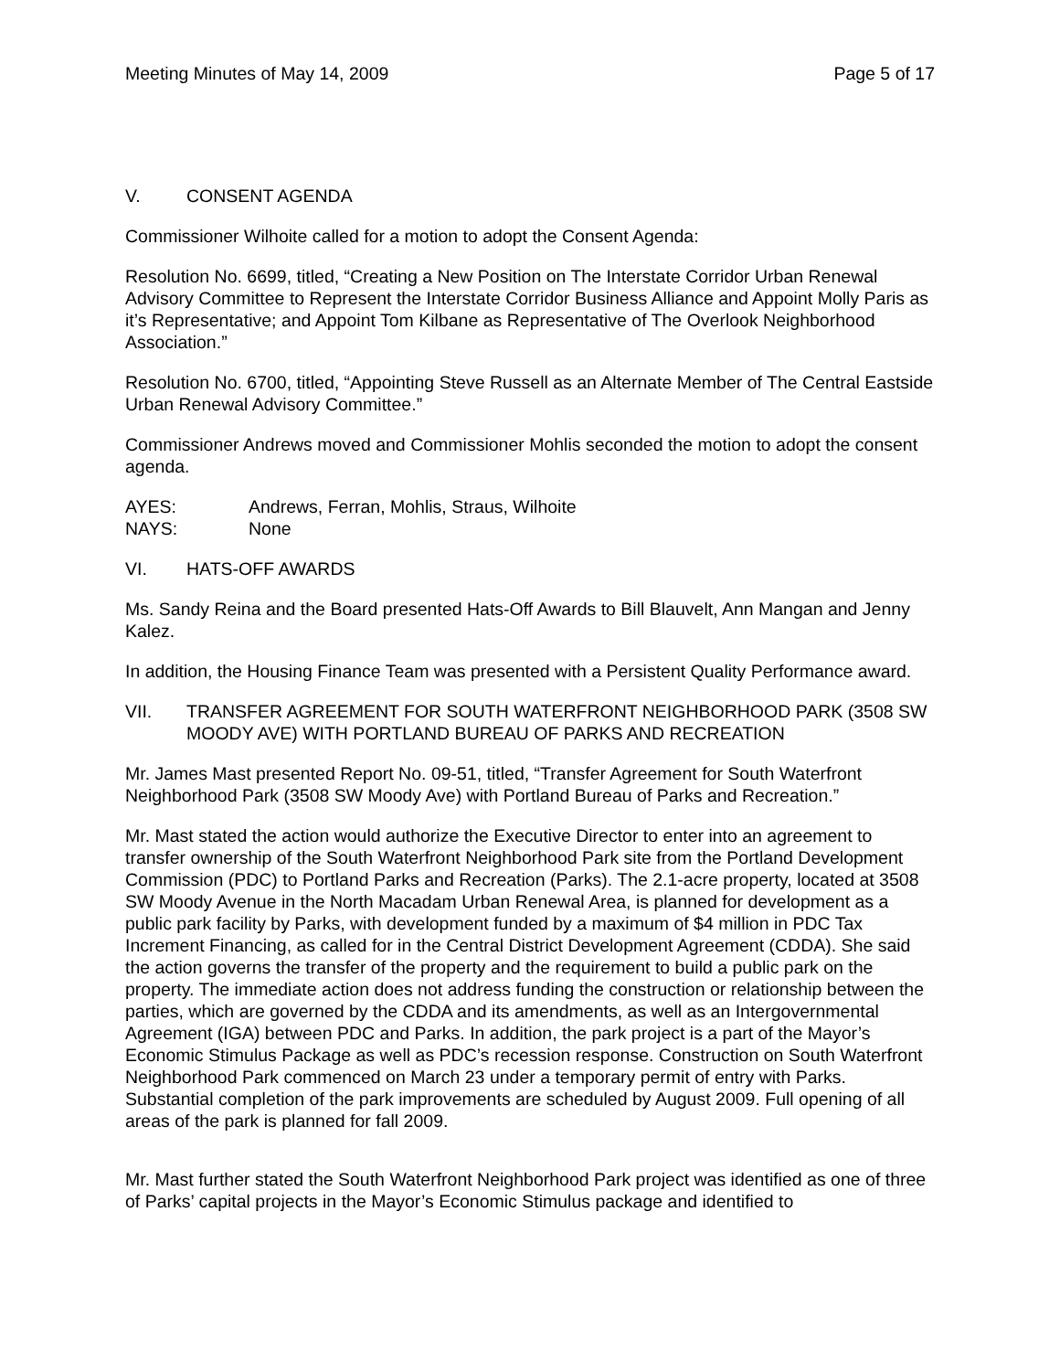Meeting Minutes of May 14, 2009 Page 5 of 17
V. CONSENT AGENDA
Commissioner Wilhoite called for a motion to adopt the Consent Agenda:
Resolution No. 6699, titled, “Creating a New Position on The Interstate Corridor Urban Renewal Advisory Committee to Represent the Interstate Corridor Business Alliance and Appoint Molly Paris as it’s Representative; and Appoint Tom Kilbane as Representative of The Overlook Neighborhood Association.”
Resolution No. 6700, titled, “Appointing Steve Russell as an Alternate Member of The Central Eastside Urban Renewal Advisory Committee.”
Commissioner Andrews moved and Commissioner Mohlis seconded the motion to adopt the consent agenda.
AYES: Andrews, Ferran, Mohlis, Straus, Wilhoite
NAYS: None
VI. HATS-OFF AWARDS
Ms. Sandy Reina and the Board presented Hats-Off Awards to Bill Blauvelt, Ann Mangan and Jenny Kalez.
In addition, the Housing Finance Team was presented with a Persistent Quality Performance award.
VII. TRANSFER AGREEMENT FOR SOUTH WATERFRONT NEIGHBORHOOD PARK (3508 SW MOODY AVE) WITH PORTLAND BUREAU OF PARKS AND RECREATION
Mr. James Mast presented Report No. 09-51, titled, “Transfer Agreement for South Waterfront Neighborhood Park (3508 SW Moody Ave) with Portland Bureau of Parks and Recreation.”
Mr. Mast stated the action would authorize the Executive Director to enter into an agreement to transfer ownership of the South Waterfront Neighborhood Park site from the Portland Development Commission (PDC) to Portland Parks and Recreation (Parks). The 2.1-acre property, located at 3508 SW Moody Avenue in the North Macadam Urban Renewal Area, is planned for development as a public park facility by Parks, with development funded by a maximum of $4 million in PDC Tax Increment Financing, as called for in the Central District Development Agreement (CDDA). She said the action governs the transfer of the property and the requirement to build a public park on the property. The immediate action does not address funding the construction or relationship between the parties, which are governed by the CDDA and its amendments, as well as an Intergovernmental Agreement (IGA) between PDC and Parks. In addition, the park project is a part of the Mayor’s Economic Stimulus Package as well as PDC’s recession response. Construction on South Waterfront Neighborhood Park commenced on March 23 under a temporary permit of entry with Parks. Substantial completion of the park improvements are scheduled by August 2009. Full opening of all areas of the park is planned for fall 2009.
Mr. Mast further stated the South Waterfront Neighborhood Park project was identified as one of three of Parks’ capital projects in the Mayor’s Economic Stimulus package and identified to